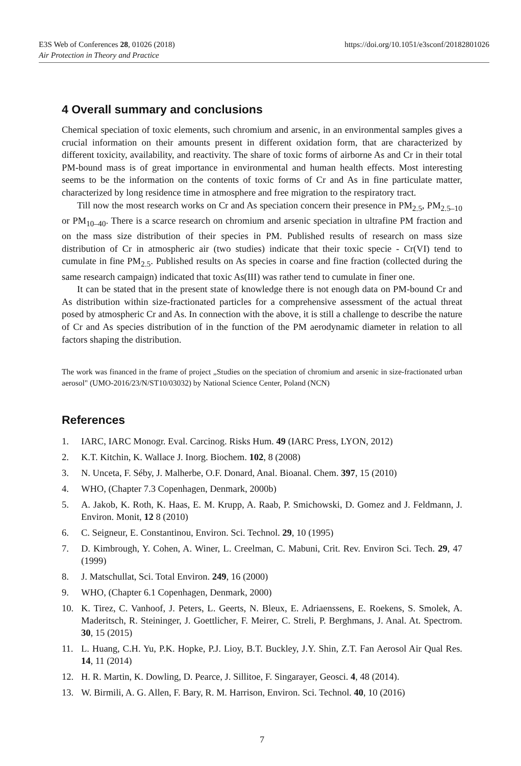https://doi.org/10.1051/e3sconf/20182801026 E3S Web of Conferences 28, 01026 (2018)
Air Protection in Theory and Practice
4 Overall summary and conclusions
Chemical speciation of toxic elements, such chromium and arsenic, in an environmental samples gives a crucial information on their amounts present in different oxidation form, that are characterized by different toxicity, availability, and reactivity. The share of toxic forms of airborne As and Cr in their total PM-bound mass is of great importance in environmental and human health effects. Most interesting seems to be the information on the contents of toxic forms of Cr and As in fine particulate matter, characterized by long residence time in atmosphere and free migration to the respiratory tract.
Till now the most research works on Cr and As speciation concern their presence in PM<sub>2.5</sub>, PM<sub>2.5–10</sub> or PM<sub>10–40</sub>. There is a scarce research on chromium and arsenic speciation in ultrafine PM fraction and on the mass size distribution of their species in PM. Published results of research on mass size distribution of Cr in atmospheric air (two studies) indicate that their toxic specie - Cr(VI) tend to cumulate in fine PM<sub>2.5</sub>. Published results on As species in coarse and fine fraction (collected during the same research campaign) indicated that toxic As(III) was rather tend to cumulate in finer one.
It can be stated that in the present state of knowledge there is not enough data on PM-bound Cr and As distribution within size-fractionated particles for a comprehensive assessment of the actual threat posed by atmospheric Cr and As. In connection with the above, it is still a challenge to describe the nature of Cr and As species distribution of in the function of the PM aerodynamic diameter in relation to all factors shaping the distribution.
The work was financed in the frame of project „Studies on the speciation of chromium and arsenic in size-fractionated urban aerosol" (UMO-2016/23/N/ST10/03032) by National Science Center, Poland (NCN)
References
1. IARC, IARC Monogr. Eval. Carcinog. Risks Hum. 49 (IARC Press, LYON, 2012)
2. K.T. Kitchin, K. Wallace J. Inorg. Biochem. 102, 8 (2008)
3. N. Unceta, F. Séby, J. Malherbe, O.F. Donard, Anal. Bioanal. Chem. 397, 15 (2010)
4. WHO, (Chapter 7.3 Copenhagen, Denmark, 2000b)
5. A. Jakob, K. Roth, K. Haas, E. M. Krupp, A. Raab, P. Smichowski, D. Gomez and J. Feldmann, J. Environ. Monit, 12 8 (2010)
6. C. Seigneur, E. Constantinou, Environ. Sci. Technol. 29, 10 (1995)
7. D. Kimbrough, Y. Cohen, A. Winer, L. Creelman, C. Mabuni, Crit. Rev. Environ Sci. Tech. 29, 47 (1999)
8. J. Matschullat, Sci. Total Environ. 249, 16 (2000)
9. WHO, (Chapter 6.1 Copenhagen, Denmark, 2000)
10. K. Tirez, C. Vanhoof, J. Peters, L. Geerts, N. Bleux, E. Adriaenssens, E. Roekens, S. Smolek, A. Maderitsch, R. Steininger, J. Goettlicher, F. Meirer, C. Streli, P. Berghmans, J. Anal. At. Spectrom. 30, 15 (2015)
11. L. Huang, C.H. Yu, P.K. Hopke, P.J. Lioy, B.T. Buckley, J.Y. Shin, Z.T. Fan Aerosol Air Qual Res. 14, 11 (2014)
12. H. R. Martin, K. Dowling, D. Pearce, J. Sillitoe, F. Singarayer, Geosci. 4, 48 (2014).
13. W. Birmili, A. G. Allen, F. Bary, R. M. Harrison, Environ. Sci. Technol. 40, 10 (2016)
7